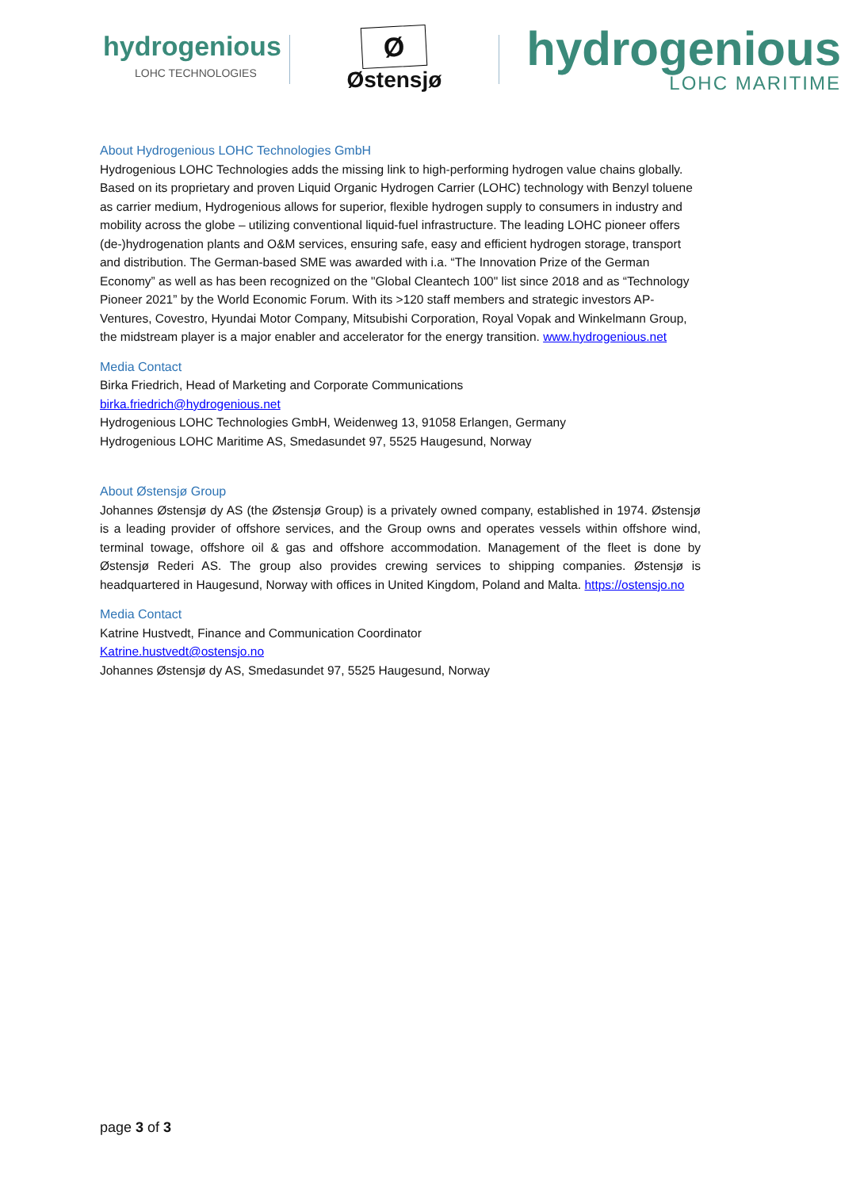hydrogenious
LOHC TECHNOLOGIES
Ø
Østensjø
hydrogenious
LOHC MARITIME
About Hydrogenious LOHC Technologies GmbH
Hydrogenious LOHC Technologies adds the missing link to high-performing hydrogen value chains globally. Based on its proprietary and proven Liquid Organic Hydrogen Carrier (LOHC) technology with Benzyl toluene as carrier medium, Hydrogenious allows for superior, flexible hydrogen supply to consumers in industry and mobility across the globe – utilizing conventional liquid-fuel infrastructure. The leading LOHC pioneer offers (de-)hydrogenation plants and O&M services, ensuring safe, easy and efficient hydrogen storage, transport and distribution. The German-based SME was awarded with i.a. “The Innovation Prize of the German Economy” as well as has been recognized on the "Global Cleantech 100" list since 2018 and as “Technology Pioneer 2021” by the World Economic Forum. With its >120 staff members and strategic investors AP-Ventures, Covestro, Hyundai Motor Company, Mitsubishi Corporation, Royal Vopak and Winkelmann Group, the midstream player is a major enabler and accelerator for the energy transition. www.hydrogenious.net
Media Contact
Birka Friedrich, Head of Marketing and Corporate Communications
birka.friedrich@hydrogenious.net
Hydrogenious LOHC Technologies GmbH, Weidenweg 13, 91058 Erlangen, Germany
Hydrogenious LOHC Maritime AS, Smedasundet 97, 5525 Haugesund, Norway
About Østensjø Group
Johannes Østensjø dy AS (the Østensjø Group) is a privately owned company, established in 1974. Østensjø is a leading provider of offshore services, and the Group owns and operates vessels within offshore wind, terminal towage, offshore oil & gas and offshore accommodation. Management of the fleet is done by Østensjø Rederi AS. The group also provides crewing services to shipping companies. Østensjø is headquartered in Haugesund, Norway with offices in United Kingdom, Poland and Malta. https://ostensjo.no
Media Contact
Katrine Hustvedt, Finance and Communication Coordinator
Katrine.hustvedt@ostensjo.no
Johannes Østensjø dy AS, Smedasundet 97, 5525 Haugesund, Norway
page 3 of 3